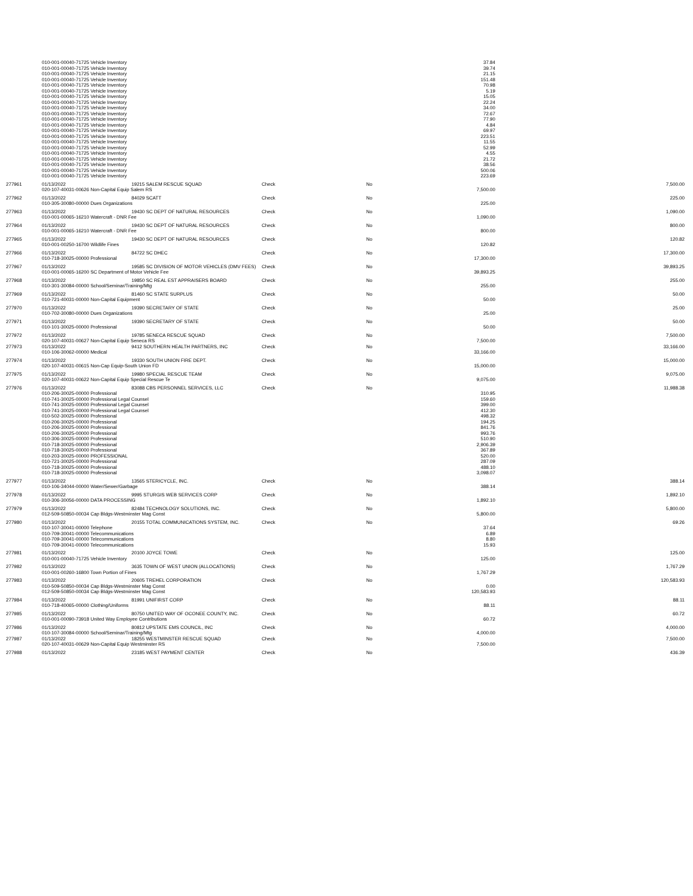| | 010-001-00040-71725 Vehicle Inventory | | | | 37.84 | |
| | 010-001-00040-71725 Vehicle Inventory | | | | 39.74 | |
| | 010-001-00040-71725 Vehicle Inventory | | | | 21.15 | |
| | 010-001-00040-71725 Vehicle Inventory | | | | 151.48 | |
| | 010-001-00040-71725 Vehicle Inventory | | | | 70.98 | |
| | 010-001-00040-71725 Vehicle Inventory | | | | 5.19 | |
| | 010-001-00040-71725 Vehicle Inventory | | | | 15.05 | |
| | 010-001-00040-71725 Vehicle Inventory | | | | 22.24 | |
| | 010-001-00040-71725 Vehicle Inventory | | | | 34.00 | |
| | 010-001-00040-71725 Vehicle Inventory | | | | 72.67 | |
| | 010-001-00040-71725 Vehicle Inventory | | | | 77.90 | |
| | 010-001-00040-71725 Vehicle Inventory | | | | 4.84 | |
| | 010-001-00040-71725 Vehicle Inventory | | | | 69.97 | |
| | 010-001-00040-71725 Vehicle Inventory | | | | 223.51 | |
| | 010-001-00040-71725 Vehicle Inventory | | | | 11.55 | |
| | 010-001-00040-71725 Vehicle Inventory | | | | 52.99 | |
| | 010-001-00040-71725 Vehicle Inventory | | | | 4.55 | |
| | 010-001-00040-71725 Vehicle Inventory | | | | 21.72 | |
| | 010-001-00040-71725 Vehicle Inventory | | | | 38.56 | |
| | 010-001-00040-71725 Vehicle Inventory | | | | 500.06 | |
| | 010-001-00040-71725 Vehicle Inventory | | | | 223.69 | |
| 277961 | 01/13/2022 | 19215 SALEM RESCUE SQUAD | Check | No | | 7,500.00 |
| | 020-107-40031-00626 Non-Capital Equip Salem RS | | | | 7,500.00 | |
| 277962 | 01/13/2022 | 84029 SCATT | Check | No | | 225.00 |
| | 010-305-30080-00000 Dues Organizations | | | | 225.00 | |
| 277963 | 01/13/2022 | 19430 SC DEPT OF NATURAL RESOURCES | Check | No | | 1,090.00 |
| | 010-001-00065-16210 Watercraft - DNR Fee | | | | 1,090.00 | |
| 277964 | 01/13/2022 | 19430 SC DEPT OF NATURAL RESOURCES | Check | No | | 800.00 |
| | 010-001-00065-16210 Watercraft - DNR Fee | | | | 800.00 | |
| 277965 | 01/13/2022 | 19430 SC DEPT OF NATURAL RESOURCES | Check | No | | 120.82 |
| | 010-001-00250-16700 Wildlife Fines | | | | 120.82 | |
| 277966 | 01/13/2022 | 84722 SC DHEC | Check | No | | 17,300.00 |
| | 010-718-30025-00000 Professional | | | | 17,300.00 | |
| 277967 | 01/13/2022 | 19585 SC DIVISION OF MOTOR VEHICLES (DMV FEES) | Check | No | | 39,893.25 |
| | 010-001-00065-16200 SC Department of Motor Vehicle Fee | | | | 39,893.25 | |
| 277968 | 01/13/2022 | 19850 SC REAL EST APPRAISERS BOARD | Check | No | | 255.00 |
| | 010-301-30084-00000 School/Seminar/Training/Mtg | | | | 255.00 | |
| 277969 | 01/13/2022 | 81460 SC STATE SURPLUS | Check | No | | 50.00 |
| | 010-721-40031-00000 Non-Capital Equipment | | | | 50.00 | |
| 277970 | 01/13/2022 | 19390 SECRETARY OF STATE | Check | No | | 25.00 |
| | 010-702-30080-00000 Dues Organizations | | | | 25.00 | |
| 277971 | 01/13/2022 | 19390 SECRETARY OF STATE | Check | No | | 50.00 |
| | 010-101-30025-00000 Professional | | | | 50.00 | |
| 277972 | 01/13/2022 | 19785 SENECA RESCUE SQUAD | Check | No | | 7,500.00 |
| | 020-107-40031-00627 Non-Capital Equip Seneca RS | | | | 7,500.00 | |
| 277973 | 01/13/2022 | 9412 SOUTHERN HEALTH PARTNERS, INC | Check | No | | 33,166.00 |
| | 010-106-30062-00000 Medical | | | | 33,166.00 | |
| 277974 | 01/13/2022 | 19330 SOUTH UNION FIRE DEPT. | Check | No | | 15,000.00 |
| | 020-107-40031-00615 Non-Cap Equip-South Union FD | | | | 15,000.00 | |
| 277975 | 01/13/2022 | 19980 SPECIAL RESCUE TEAM | Check | No | | 9,075.00 |
| | 020-107-40031-00622 Non-Capital Equip Special Rescue Te | | | | 9,075.00 | |
| 277976 | 01/13/2022 | 83088 CBS PERSONNEL SERVICES, LLC | Check | No | | 11,988.38 |
| | 010-206-30025-00000 Professional | | | | 310.95 | |
| | 010-741-30025-00000 Professional Legal Counsel | | | | 159.60 | |
| | 010-741-30025-00000 Professional Legal Counsel | | | | 399.00 | |
| | 010-741-30025-00000 Professional Legal Counsel | | | | 412.30 | |
| | 010-502-30025-00000 Professional | | | | 498.32 | |
| | 010-206-30025-00000 Professional | | | | 194.25 | |
| | 010-206-30025-00000 Professional | | | | 841.76 | |
| | 010-206-30025-00000 Professional | | | | 993.76 | |
| | 010-306-30025-00000 Professional | | | | 510.90 | |
| | 010-718-30025-00000 Professional | | | | 2,906.39 | |
| | 010-718-30025-00000 Professional | | | | 367.89 | |
| | 010-203-30025-00000 PROFESSIONAL | | | | 520.00 | |
| | 010-721-30025-00000 Professional | | | | 287.09 | |
| | 010-718-30025-00000 Professional | | | | 488.10 | |
| | 010-718-30025-00000 Professional | | | | 3,098.07 | |
| 277977 | 01/13/2022 | 13565 STERICYCLE, INC. | Check | No | | 388.14 |
| | 010-106-34044-00000 Water/Sewer/Garbage | | | | 388.14 | |
| 277978 | 01/13/2022 | 9995 STURGIS WEB SERVICES CORP | Check | No | | 1,892.10 |
| | 010-306-30056-00000 DATA PROCESSING | | | | 1,892.10 | |
| 277979 | 01/13/2022 | 82484 TECHNOLOGY SOLUTIONS, INC. | Check | No | | 5,800.00 |
| | 012-509-50850-00034 Cap Bldgs-Westminster Mag Const | | | | 5,800.00 | |
| 277980 | 01/13/2022 | 20155 TOTAL COMMUNICATIONS SYSTEM, INC. | Check | No | | 69.26 |
| | 010-107-30041-00000 Telephone | | | | 37.64 | |
| | 010-709-30041-00000 Telecommunications | | | | 6.89 | |
| | 010-709-30041-00000 Telecommunications | | | | 8.80 | |
| | 010-709-30041-00000 Telecommunications | | | | 15.93 | |
| 277981 | 01/13/2022 | 20100 JOYCE TOWE | Check | No | | 125.00 |
| | 010-001-00040-71725 Vehicle Inventory | | | | 125.00 | |
| 277982 | 01/13/2022 | 3635 TOWN OF WEST UNION (ALLOCATIONS) | Check | No | | 1,767.29 |
| | 010-001-00260-16800 Town Portion of Fines | | | | 1,767.29 | |
| 277983 | 01/13/2022 | 20605 TREHEL CORPORATION | Check | No | | 120,583.93 |
| | 010-509-50850-00034 Cap Bldgs-Westminster Mag Const | | | | 0.00 | |
| | 012-509-50850-00034 Cap Bldgs-Westminster Mag Const | | | | 120,583.93 | |
| 277984 | 01/13/2022 | 81991 UNIFIRST CORP | Check | No | | 88.11 |
| | 010-718-40065-00000 Clothing/Uniforms | | | | 88.11 | |
| 277985 | 01/13/2022 | 80750 UNITED WAY OF OCONEE COUNTY, INC. | Check | No | | 60.72 |
| | 010-001-00090-73918 United Way Employee Contributions | | | | 60.72 | |
| 277986 | 01/13/2022 | 80812 UPSTATE EMS COUNCIL, INC | Check | No | | 4,000.00 |
| | 010-107-30084-00000 School/Seminar/Training/Mtg | | | | 4,000.00 | |
| 277987 | 01/13/2022 | 18255 WESTMINSTER RESCUE SQUAD | Check | No | | 7,500.00 |
| | 020-107-40031-00629 Non-Capital Equip Westminster RS | | | | 7,500.00 | |
| 277988 | 01/13/2022 | 23185 WEST PAYMENT CENTER | Check | No | | 436.39 |